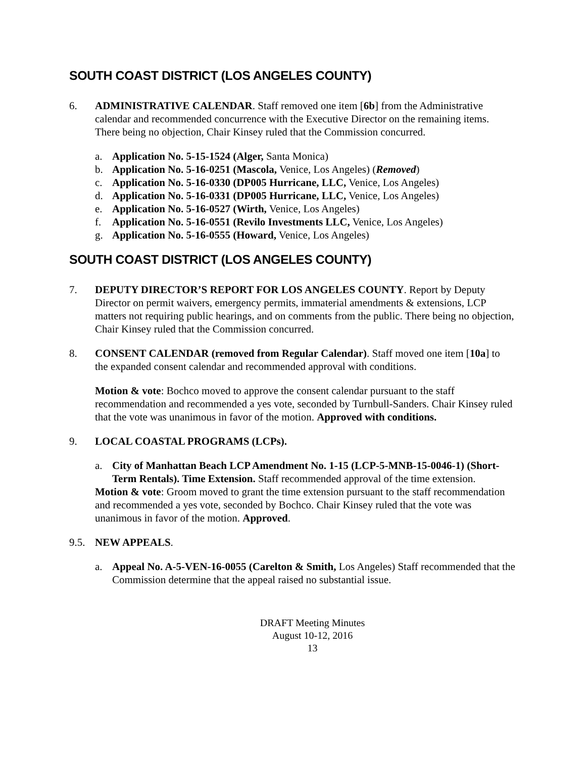SOUTH COAST DISTRICT (LOS ANGELES COUNTY)
6. ADMINISTRATIVE CALENDAR. Staff removed one item [6b] from the Administrative calendar and recommended concurrence with the Executive Director on the remaining items. There being no objection, Chair Kinsey ruled that the Commission concurred.
a. Application No. 5-15-1524 (Alger, Santa Monica)
b. Application No. 5-16-0251 (Mascola, Venice, Los Angeles) (Removed)
c. Application No. 5-16-0330 (DP005 Hurricane, LLC, Venice, Los Angeles)
d. Application No. 5-16-0331 (DP005 Hurricane, LLC, Venice, Los Angeles)
e. Application No. 5-16-0527 (Wirth, Venice, Los Angeles)
f. Application No. 5-16-0551 (Revilo Investments LLC, Venice, Los Angeles)
g. Application No. 5-16-0555 (Howard, Venice, Los Angeles)
SOUTH COAST DISTRICT (LOS ANGELES COUNTY)
7. DEPUTY DIRECTOR’S REPORT FOR LOS ANGELES COUNTY. Report by Deputy Director on permit waivers, emergency permits, immaterial amendments & extensions, LCP matters not requiring public hearings, and on comments from the public. There being no objection, Chair Kinsey ruled that the Commission concurred.
8. CONSENT CALENDAR (removed from Regular Calendar). Staff moved one item [10a] to the expanded consent calendar and recommended approval with conditions.
Motion & vote: Bochco moved to approve the consent calendar pursuant to the staff recommendation and recommended a yes vote, seconded by Turnbull-Sanders. Chair Kinsey ruled that the vote was unanimous in favor of the motion. Approved with conditions.
9. LOCAL COASTAL PROGRAMS (LCPs).
a. City of Manhattan Beach LCP Amendment No. 1-15 (LCP-5-MNB-15-0046-1) (Short-Term Rentals). Time Extension. Staff recommended approval of the time extension.
Motion & vote: Groom moved to grant the time extension pursuant to the staff recommendation and recommended a yes vote, seconded by Bochco. Chair Kinsey ruled that the vote was unanimous in favor of the motion. Approved.
9.5. NEW APPEALS.
a. Appeal No. A-5-VEN-16-0055 (Carelton & Smith, Los Angeles) Staff recommended that the Commission determine that the appeal raised no substantial issue.
DRAFT Meeting Minutes
August 10-12, 2016
13